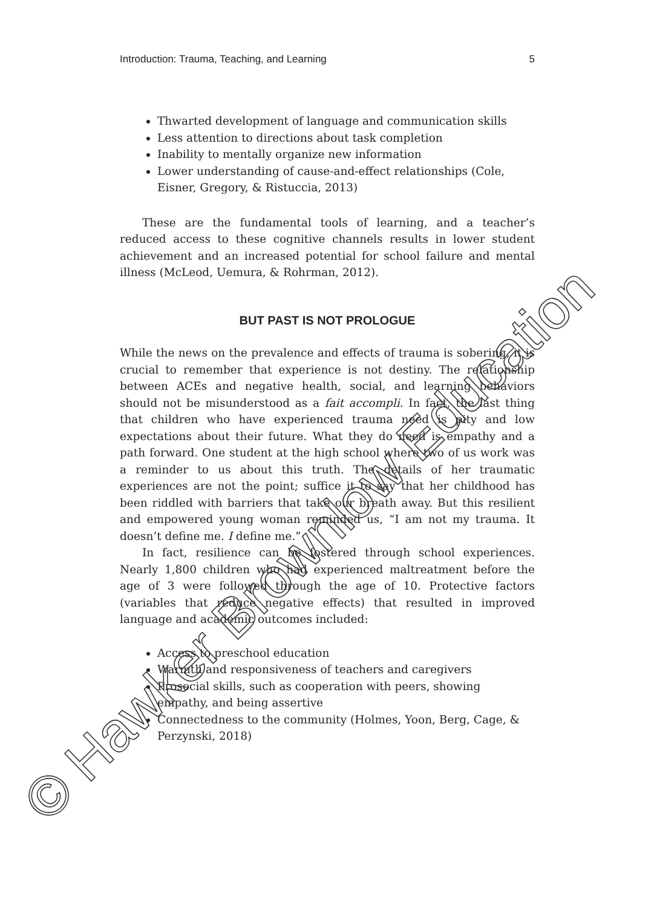Introduction: Trauma, Teaching, and Learning 5
Thwarted development of language and communication skills
Less attention to directions about task completion
Inability to mentally organize new information
Lower understanding of cause-and-effect relationships (Cole, Eisner, Gregory, & Ristuccia, 2013)
These are the fundamental tools of learning, and a teacher’s reduced access to these cognitive channels results in lower student achievement and an increased potential for school failure and mental illness (McLeod, Uemura, & Rohrman, 2012).
BUT PAST IS NOT PROLOGUE
While the news on the prevalence and effects of trauma is sobering, it is crucial to remember that experience is not destiny. The relationship between ACEs and negative health, social, and learning behaviors should not be misunderstood as a fait accompli. In fact, the last thing that children who have experienced trauma need is pity and low expectations about their future. What they do need is empathy and a path forward. One student at the high school where two of us work was a reminder to us about this truth. The details of her traumatic experiences are not the point; suffice it to say that her childhood has been riddled with barriers that take our breath away. But this resilient and empowered young woman reminded us, “I am not my trauma. It doesn’t define me. I define me.”
In fact, resilience can be fostered through school experiences. Nearly 1,800 children who had experienced maltreatment before the age of 3 were followed through the age of 10. Protective factors (variables that reduce negative effects) that resulted in improved language and academic outcomes included:
Access to preschool education
Warmth and responsiveness of teachers and caregivers
Prosocial skills, such as cooperation with peers, showing empathy, and being assertive
Connectedness to the community (Holmes, Yoon, Berg, Cage, & Perzynski, 2018)
© Hawker Brownlow Education